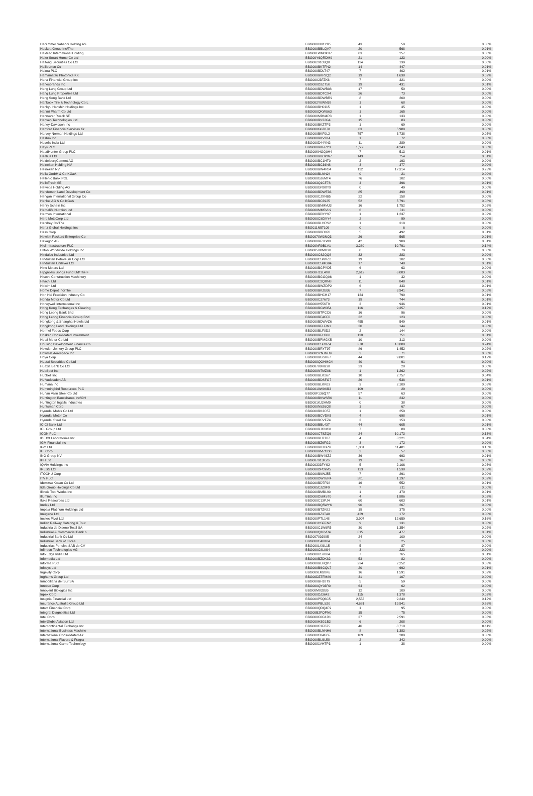| Haci Omer Sabanci Holding AS | BBG000HN1YR5 | 43 | 59 | 0.00% |
| Hackett Group Inc/The | BBG000BBLQV7 | 20 | 568 | 0.01% |
| Haidilao International Holding | BBG00LWM0XR7 | 83 | 257 | 0.00% |
| Haier Smart Home Co Ltd | BBG00Y6QRDM9 | 21 | 123 | 0.00% |
| Haitong Securities Co Ltd | BBG0029103Q8 | 114 | 139 | 0.00% |
| Halliburton Co | BBG000BKTFN2 | 14 | 447 | 0.01% |
| Halma PLC | BBG000BDLT47 | 7 | 402 | 0.01% |
| Hamamatsu Photonics KK | BBG000BKP2Q2 | 19 | 1,638 | 0.02% |
| Hana Financial Group Inc | BBG000J3FZK6 | 7 | 321 | 0.00% |
| Hanesbrands Inc | BBG000D2ZTS8 | 19 | 431 | 0.01% |
| Hang Lung Group Ltd | BBG000BDWB08 | 17 | 50 | 0.00% |
| Hang Lung Properties Ltd | BBG000BDTCX4 | 26 | 73 | 0.00% |
| Hang Seng Bank Ltd | BBG000BDWBR9 | 8 | 200 | 0.00% |
| Hankook Tire & Technology Co L | BBG002Y0WN38 | 1 | 68 | 0.00% |
| Hankyu Hanshin Holdings Inc | BBG000BH0115 | 1 | 35 | 0.00% |
| Hanmi Pharm Co Ltd | BBG000QKWS63 | 1 | 165 | 0.00% |
| Hannover Rueck SE | BBG000MDN4R3 | 1 | 133 | 0.00% |
| Hansen Technologies Ltd | BBG000BV22G4 | 15 | 83 | 0.00% |
| Harley-Davidson Inc | BBG000BKZTP3 | 1 | 69 | 0.00% |
| Hartford Financial Services Gr | BBG000G0Z878 | 63 | 5,988 | 0.08% |
| Harvey Norman Holdings Ltd | BBG000BKF0L2 | 757 | 3,738 | 0.05% |
| Hasbro Inc | BBG000BKVJK4 | 1 | 72 | 0.00% |
| Havells India Ltd | BBG000D44YN2 | 11 | 289 | 0.00% |
| Hays PLC | BBG000BKFPY3 | 1,558 | 4,243 | 0.06% |
| HeadHunter Group PLC | BBG00KHGQ0H4 | 7 | 513 | 0.01% |
| Healius Ltd | BBG000BBDPW7 | 143 | 754 | 0.01% |
| HeidelbergCement AG | BBG000BC1HT0 | 2 | 193 | 0.00% |
| Heineken Holding NV | BBG000BC36N8 | 3 | 377 | 0.00% |
| Heineken NV | BBG000BW4R84 | 112 | 17,314 | 0.23% |
| Hella GmbH & Co KGaA | BBG000BLNNJ4 | 0 | 21 | 0.00% |
| Hellenic Bank PCL | BBG000GJ6MT4 | 76 | 102 | 0.00% |
| HelloFresh SE | BBG003Q1CF78 | 4 | 396 | 0.01% |
| Helvetia Holding AG | BBG000GR9XT9 | 0 | 49 | 0.00% |
| Henderson Land Development Co | BBG000BDWF36 | 85 | 499 | 0.01% |
| Hengan International Group Co | BBG000CJXNB5 | 22 | 158 | 0.00% |
| Henkel AG & Co KGaA | BBG000BC3925 | 52 | 5,791 | 0.08% |
| Henry Schein Inc | BBG000BNMMJ3 | 16 | 1,752 | 0.02% |
| Herbalife Nutrition Ltd | BBG000MM5VL9 | 6 | 311 | 0.00% |
| Hermes International | BBG000BDYY97 | 1 | 1,237 | 0.02% |
| Hero MotoCorp Ltd | BBG000CSDVY4 | 2 | 99 | 0.00% |
| Hershey Co/The | BBG000BLHRS2 | 1 | 318 | 0.00% |
| Hertz Global Holdings Inc | BBG011N57109 | 0 | 6 | 0.00% |
| Hess Corp | BBG000BBD070 | 5 | 492 | 0.01% |
| Hewlett Packard Enterprise Co | BBG0078W3NQ3 | 26 | 565 | 0.01% |
| Hexagon AB | BBG000BF1LW0 | 42 | 909 | 0.01% |
| Hicl Infrastructure PLC | BBG00NR9B1V1 | 3,280 | 10,791 | 0.14% |
| Hilton Worldwide Holdings Inc | BBG0058KMH30 | 0 | 79 | 0.00% |
| Hindalco Industries Ltd | BBG000CSJQQ8 | 32 | 283 | 0.00% |
| Hindustan Petroleum Corp Ltd | BBG000CSNVZ2 | 19 | 102 | 0.00% |
| Hindustan Unilever Ltd | BBG000CSMG04 | 17 | 748 | 0.01% |
| Hino Motors Ltd | BBG000BGPYD5 | 6 | 63 | 0.00% |
| Hipgnosis Songs Fund Ltd/The F | BBG00H13L4V8 | 2,612 | 6,083 | 0.08% |
| Hitachi Construction Machinery | BBG000BGGQ06 | 1 | 32 | 0.00% |
| Hitachi Ltd | BBG000C2QRN8 | 11 | 848 | 0.01% |
| Holcim Ltd | BBG000BWZDP2 | 6 | 433 | 0.01% |
| Home Depot Inc/The | BBG000BKZB36 | 7 | 3,941 | 0.05% |
| Hon Hai Precision Industry Co | BBG000BHCH17 | 134 | 790 | 0.01% |
| Honda Motor Co Ltd | BBG000C27673 | 19 | 744 | 0.01% |
| Honeywell International Inc | BBG000H556T9 | 3 | 936 | 0.01% |
| Hong Kong Exchanges & Clearing | BBG000BGW354 | 116 | 9,357 | 0.12% |
| Hong Leong Bank Bhd | BBG000BTPCC6 | 16 | 96 | 0.00% |
| Hong Leong Financial Group Bhd | BBG000BF4CF6 | 22 | 123 | 0.00% |
| Hongkong & Shanghai Hotels Ltd | BBG000BDWVZ6 | 455 | 549 | 0.01% |
| Hongkong Land Holdings Ltd | BBG000BFLFW1 | 20 | 144 | 0.00% |
| Hormel Foods Corp | BBG000BLF8D2 | 2 | 144 | 0.00% |
| Hosken Consolidated Investment | BBG000BFH308 | 118 | 751 | 0.01% |
| Hotai Motor Co Ltd | BBG000BPMGX5 | 10 | 313 | 0.00% |
| Housing Development Finance Co | BBG000CSRXZ4 | 378 | 18,088 | 0.24% |
| Howden Joinery Group PLC | BBG000BRYT97 | 86 | 1,452 | 0.02% |
| Howmet Aerospace Inc | BBG00DYNJGH9 | 2 | 71 | 0.00% |
| Hoya Corp | BBG000BGSH67 | 44 | 9,001 | 0.12% |
| Huatai Securities Co Ltd | BBG008QGHMG4 | 40 | 91 | 0.00% |
| Huaxia Bank Co Ltd | BBG00709HB38 | 23 | 28 | 0.00% |
| HubSpot Inc | BBG000N7MZ06 | 1 | 1,262 | 0.02% |
| Hubbell Inc | BBG000BLK267 | 10 | 2,757 | 0.04% |
| Hufvudstaden AB | BBG000BDSFG7 | 26 | 538 | 0.01% |
| Humana Inc | BBG000BLKK03 | 3 | 2,100 | 0.03% |
| Hummingbird Resources PLC | BBG0019W9XB3 | 109 | 29 | 0.00% |
| Hunan Valin Steel Co Ltd | BBG00F136Q77 | 57 | 63 | 0.00% |
| Huntington Bancshares Inc/OH | BBG000BKWSR6 | 11 | 232 | 0.00% |
| Huntington Ingalls Industries | BBG001KJ2HM9 | 0 | 38 | 0.00% |
| Huntsman Corp | BBG000NS26Q8 | 1 | 67 | 0.00% |
| Hyundai Mobis Co Ltd | BBG000BK3C57 | 1 | 259 | 0.00% |
| Hyundai Motor Co | BBG000BCVDK5 | 4 | 698 | 0.01% |
| Hyundai Steel Co | BBG000BCVFZ4 | 3 | 153 | 0.00% |
| ICICI Bank Ltd | BBG000BBL437 | 44 | 605 | 0.01% |
| ICL Group Ltd | BBG000BJCNC8 | 7 | 88 | 0.00% |
| ICON PLC | BBG000CTSZQ6 | 24 | 10,173 | 0.13% |
| IDEXX Laboratories Inc | BBG000BLRT07 | 4 | 3,221 | 0.04% |
| IGM Financial Inc | BBG000BZ6FG2 | 3 | 172 | 0.00% |
| IGO Ltd | BBG000BB1BP9 | 1,001 | 11,481 | 0.15% |
| IHI Corp | BBG000BM7CD0 | 2 | 57 | 0.00% |
| ING Groep NV | BBG000BW4SZ2 | 36 | 693 | 0.01% |
| IPH Ltd | BBG007913KZ6 | 19 | 167 | 0.00% |
| IQVIA Holdings Inc | BBG00333FYS2 | 5 | 2,106 | 0.03% |
| IRESS Ltd | BBG000DP09M5 | 123 | 1,538 | 0.02% |
| ITOCHU Corp | BBG000B9WJ55 | 7 | 291 | 0.00% |
| ITV PLC | BBG000DW76R4 | 581 | 1,197 | 0.02% |
| Idemitsu Kosan Co Ltd | BBG000BD7F98 | 16 | 552 | 0.01% |
| Iida Group Holdings Co Ltd | BBG005CJZ9F9 | 7 | 211 | 0.00% |
| Illinois Tool Works Inc | BBG000BMBL90 | 1 | 470 | 0.01% |
| Illumina Inc | BBG000DSMS70 | 4 | 1,886 | 0.02% |
| Iluka Resources Ltd | BBG000C13PJ4 | 60 | 603 | 0.01% |
| Imdex Ltd | BBG000BQ5WY6 | 90 | 267 | 0.00% |
| Impala Platinum Holdings Ltd | BBG000BTZK82 | 19 | 375 | 0.00% |
| Imugene Ltd | BBG000BZ3T48 | 429 | 172 | 0.00% |
| Incitec Pivot Ltd | BBG000PTL148 | 3,907 | 12,659 | 0.16% |
| Indian Railway Catering & Tour | BBG001HSFFN2 | 9 | 131 | 0.00% |
| Industria de Diseno Textil SA | BBG000C1W6R5 | 30 | 1,354 | 0.02% |
| Industrial & Commercial Bank o | BBG000Q16VR4 | 615 | 477 | 0.01% |
| Industrial Bank Co Ltd | BBG00709J995 | 24 | 100 | 0.00% |
| Industrial Bank of Korea | BBG000C40K84 | 2 | 25 | 0.00% |
| Industrias Penoles SAB de CV | BBG000LXSL15 | 5 | 87 | 0.00% |
| Infineon Technologies AG | BBG000C8L0S4 | 3 | 223 | 0.00% |
| Info Edge India Ltd | BBG000HS7804 | 7 | 765 | 0.01% |
| Infomedia Ltd | BBG000BZDK82 | 53 | 82 | 0.00% |
| Informa PLC | BBG000BLHQP7 | 234 | 2,252 | 0.03% |
| Infosys Ltd | BBG000BSGQL7 | 20 | 692 | 0.01% |
| Ingevity Corp | BBG009LM28K6 | 16 | 1,591 | 0.02% |
| Inghams Group Ltd | BBG00DZTFM86 | 31 | 107 | 0.00% |
| Inmobiliaria del Sur SA | BBG000BH18T9 | 5 | 59 | 0.00% |
| Innolux Corp | BBG000QY03R0 | 64 | 62 | 0.00% |
| Innovent Biologics Inc | BBG00M832B5 | 12 | 100 | 0.00% |
| Inpex Corp | BBG000DJ3642 | 115 | 1,378 | 0.02% |
| Insignia Financial Ltd | BBG000P5Q6C5 | 2,553 | 9,240 | 0.12% |
| Insurance Australia Group Ltd | BBG000PBLS20 | 4,681 | 19,941 | 0.26% |
| Intact Financial Corp | BBG000QDQ4F9 | 1 | 95 | 0.00% |
| Integral Diagnostics Ltd | BBG00B2FQPN0 | 15 | 75 | 0.00% |
| Intel Corp | BBG000C0G1D1 | 37 | 2,591 | 0.03% |
| InterGlobe Aviation Ltd | BBG000H3G1B2 | 6 | 208 | 0.00% |
| Intercontinental Exchange Inc | BBG000C1FB75 | 46 | 8,710 | 0.11% |
| International Business Machine | BBG000BLNNH6 | 8 | 1,383 | 0.02% |
| International Consolidated Air | BBG000C04G55 | 109 | 289 | 0.00% |
| International Flavors & Fragra | BBG000BLSL58 | 2 | 342 | 0.00% |
| International Game Technology | BBG0081VHTP3 | 1 | 38 | 0.00% |